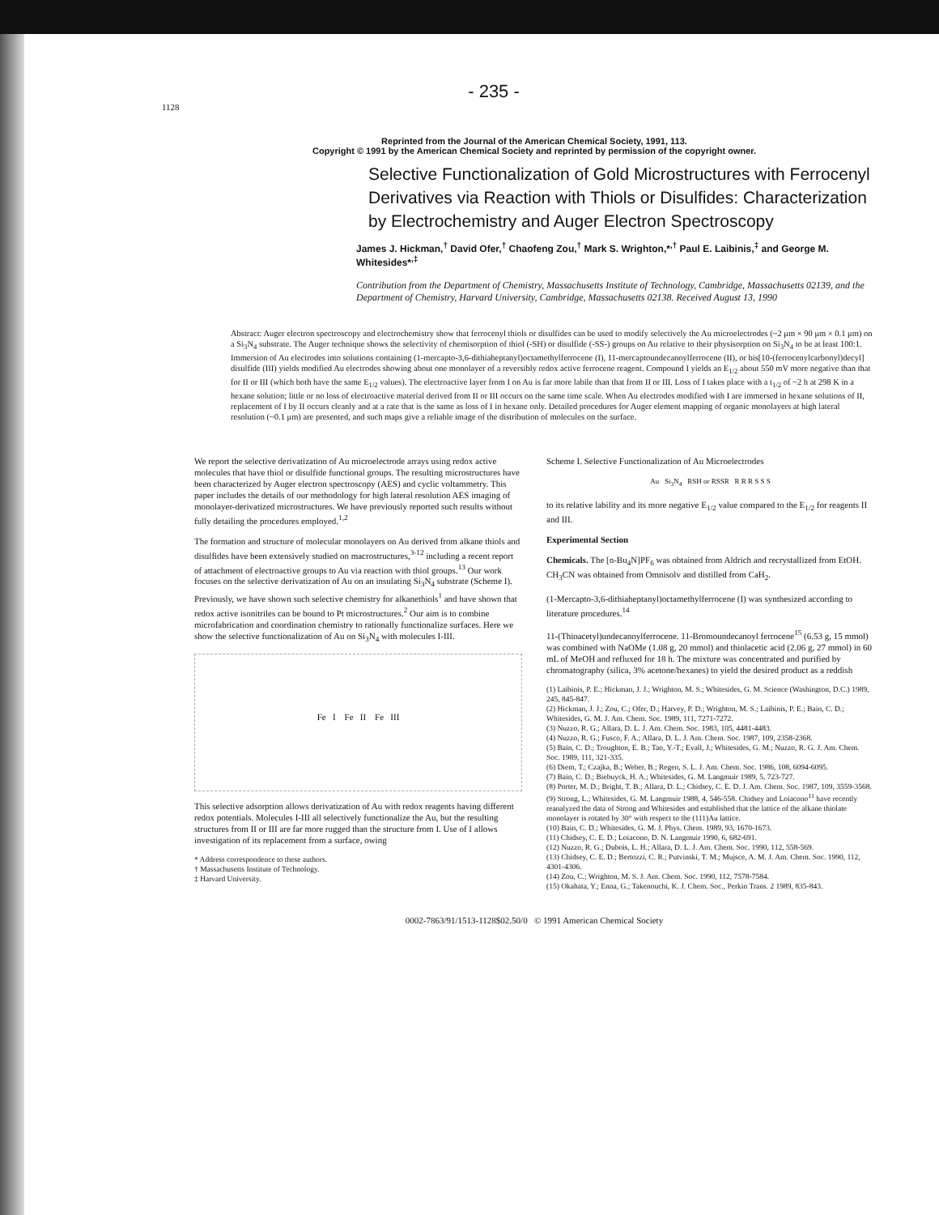- 235 -
1128
Reprinted from the Journal of the American Chemical Society, 1991, 113.
Copyright © 1991 by the American Chemical Society and reprinted by permission of the copyright owner.
Selective Functionalization of Gold Microstructures with Ferrocenyl Derivatives via Reaction with Thiols or Disulfides: Characterization by Electrochemistry and Auger Electron Spectroscopy
James J. Hickman,<sup>†</sup> David Ofer,<sup>†</sup> Chaofeng Zou,<sup>†</sup> Mark S. Wrighton,*<sup>,†</sup> Paul E. Laibinis,<sup>‡</sup> and George M. Whitesides*<sup>,‡</sup>
Contribution from the Department of Chemistry, Massachusetts Institute of Technology, Cambridge, Massachusetts 02139, and the Department of Chemistry, Harvard University, Cambridge, Massachusetts 02138. Received August 13, 1990
Abstract: Auger electron spectroscopy and electrochemistry show that ferrocenyl thiols or disulfides can be used to modify selectively the Au microelectrodes (~2 μm × 90 μm × 0.1 μm) on a Si<sub>3</sub>N<sub>4</sub> substrate. The Auger technique shows the selectivity of chemisorption of thiol (-SH) or disulfide (-SS-) groups on Au relative to their physisorption on Si<sub>3</sub>N<sub>4</sub> to be at least 100:1. Immersion of Au electrodes into solutions containing (1-mercapto-3,6-dithiaheptanyl)octamethylferrocene (I), 11-mercaptoundecanoylferrocene (II), or bis[10-(ferrocenylcarbonyl)decyl] disulfide (III) yields modified Au electrodes showing about one monolayer of a reversibly redox active ferrocene reagent. Compound I yields an E<sub>1/2</sub> about 550 mV more negative than that for II or III (which both have the same E<sub>1/2</sub> values). The electroactive layer from I on Au is far more labile than that from II or III. Loss of I takes place with a t<sub>1/2</sub> of ~2 h at 298 K in a hexane solution; little or no loss of electroactive material derived from II or III occurs on the same time scale. When Au electrodes modified with I are immersed in hexane solutions of II, replacement of I by II occurs cleanly and at a rate that is the same as loss of I in hexane only. Detailed procedures for Auger element mapping of organic monolayers at high lateral resolution (~0.1 μm) are presented, and such maps give a reliable image of the distribution of molecules on the surface.
We report the selective derivatization of Au microelectrode arrays using redox active molecules that have thiol or disulfide functional groups. The resulting microstructures have been characterized by Auger electron spectroscopy (AES) and cyclic voltammetry. This paper includes the details of our methodology for high lateral resolution AES imaging of monolayer-derivatized microstructures. We have previously reported such results without fully detailing the procedures employed.<sup>1,2</sup>
The formation and structure of molecular monolayers on Au derived from alkane thiols and disulfides have been extensively studied on macrostructures,<sup>3-12</sup> including a recent report of attachment of electroactive groups to Au via reaction with thiol groups.<sup>13</sup> Our work focuses on the selective derivatization of Au on an insulating Si<sub>3</sub>N<sub>4</sub> substrate (Scheme I). Previously, we have shown such selective chemistry for alkanethiols<sup>1</sup> and have shown that redox active isonitriles can be bound to Pt microstructures.<sup>2</sup> Our aim is to combine microfabrication and coordination chemistry to rationally functionalize surfaces. Here we show the selective functionalization of Au on Si<sub>3</sub>N<sub>4</sub> with molecules I-III.
Fe I Fe II Fe III
This selective adsorption allows derivatization of Au with redox reagents having different redox potentials. Molecules I-III all selectively functionalize the Au, but the resulting structures from II or III are far more rugged than the structure from I. Use of I allows investigation of its replacement from a surface, owing
* Address correspondence to these authors.
† Massachusetts Institute of Technology.
‡ Harvard University.
Scheme I. Selective Functionalization of Au Microelectrodes
Au Si<sub>3</sub>N<sub>4</sub> RSH or RSSR R R R S S S
to its relative lability and its more negative E<sub>1/2</sub> value compared to the E<sub>1/2</sub> for reagents II and III.
Experimental Section
Chemicals. The [n-Bu<sub>4</sub>N]PF<sub>6</sub> was obtained from Aldrich and recrystallized from EtOH. CH<sub>3</sub>CN was obtained from Omnisolv and distilled from CaH<sub>2</sub>.
(1-Mercapto-3,6-dithiaheptanyl)octamethylferrocene (I) was synthesized according to literature procedures.<sup>14</sup>
11-(Thioacetyl)undecanoylferrocene. 11-Bromoundecanoyl ferrocene<sup>15</sup> (6.53 g, 15 mmol) was combined with NaOMe (1.08 g, 20 mmol) and thiolacetic acid (2.06 g, 27 mmol) in 60 mL of MeOH and refluxed for 18 h. The mixture was concentrated and purified by chromatography (silica, 3% acetone/hexanes) to yield the desired product as a reddish
(1) Laibinis, P. E.; Hickman, J. J.; Wrighton, M. S.; Whitesides, G. M. Science (Washington, D.C.) 1989, 245, 845-847.
(2) Hickman, J. J.; Zou, C.; Ofer, D.; Harvey, P. D.; Wrighton, M. S.; Laibinis, P. E.; Bain, C. D.; Whitesides, G. M. J. Am. Chem. Soc. 1989, 111, 7271-7272.
(3) Nuzzo, R. G.; Allara, D. L. J. Am. Chem. Soc. 1983, 105, 4481-4483.
(4) Nuzzo, R. G.; Fusco, F. A.; Allara, D. L. J. Am. Chem. Soc. 1987, 109, 2358-2368.
(5) Bain, C. D.; Troughton, E. B.; Tao, Y.-T.; Evall, J.; Whitesides, G. M.; Nuzzo, R. G. J. Am. Chem. Soc. 1989, 111, 321-335.
(6) Diem, T.; Czajka, B.; Weber, B.; Regen, S. L. J. Am. Chem. Soc. 1986, 108, 6094-6095.
(7) Bain, C. D.; Biebuyck, H. A.; Whitesides, G. M. Langmuir 1989, 5, 723-727.
(8) Porter, M. D.; Bright, T. B.; Allara, D. L.; Chidsey, C. E. D. J. Am. Chem. Soc. 1987, 109, 3559-3568.
(9) Strong, L.; Whitesides, G. M. Langmuir 1988, 4, 546-558. Chidsey and Loiacono<sup>11</sup> have recently reanalyzed the data of Strong and Whitesides and established that the lattice of the alkane thiolate monolayer is rotated by 30° with respect to the (111)Au lattice.
(10) Bain, C. D.; Whitesides, G. M. J. Phys. Chem. 1989, 93, 1670-1673.
(11) Chidsey, C. E. D.; Loiacono, D. N. Langmuir 1990, 6, 682-691.
(12) Nuzzo, R. G.; Dubois, L. H.; Allara, D. L. J. Am. Chem. Soc. 1990, 112, 558-569.
(13) Chidsey, C. E. D.; Bertozzi, C. R.; Putvinski, T. M.; Mujsce, A. M. J. Am. Chem. Soc. 1990, 112, 4301-4306.
(14) Zou, C.; Wrighton, M. S. J. Am. Chem. Soc. 1990, 112, 7578-7584.
(15) Okahata, Y.; Enna, G.; Takenouchi, K. J. Chem. Soc., Perkin Trans. 2 1989, 835-843.
0002-7863/91/1513-1128$02.50/0 © 1991 American Chemical Society